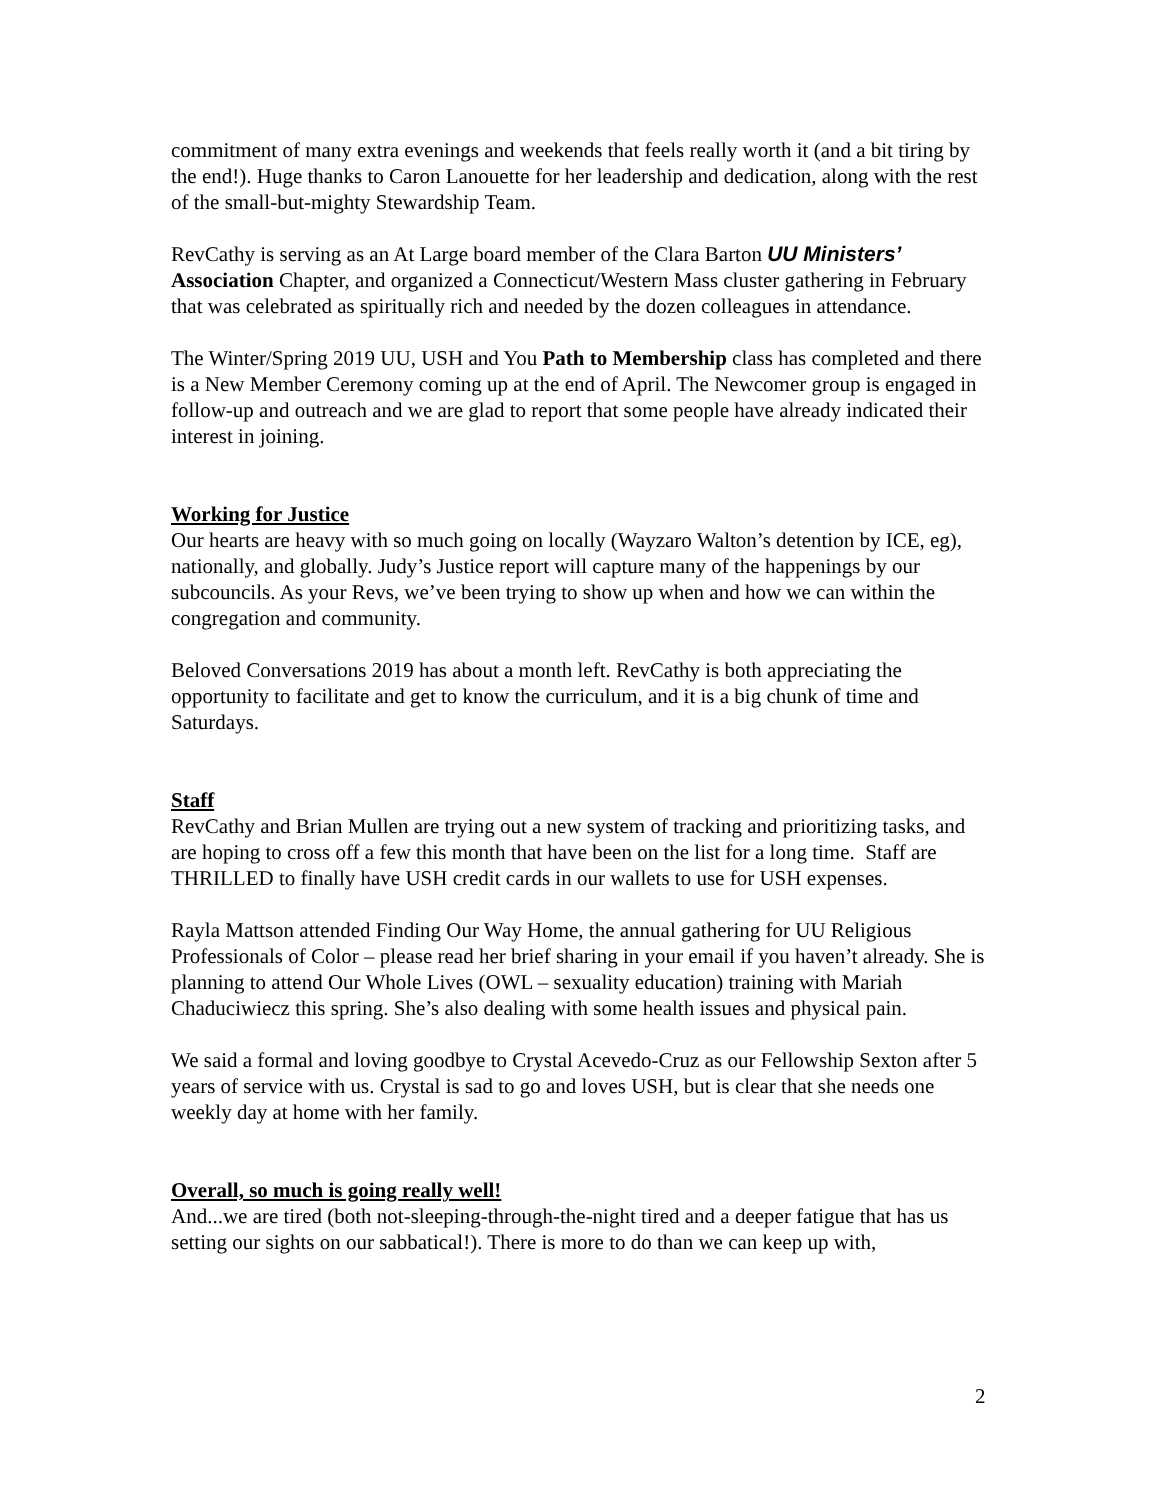commitment of many extra evenings and weekends that feels really worth it (and a bit tiring by the end!). Huge thanks to Caron Lanouette for her leadership and dedication, along with the rest of the small-but-mighty Stewardship Team.
RevCathy is serving as an At Large board member of the Clara Barton UU Ministers’ Association Chapter, and organized a Connecticut/Western Mass cluster gathering in February that was celebrated as spiritually rich and needed by the dozen colleagues in attendance.
The Winter/Spring 2019 UU, USH and You Path to Membership class has completed and there is a New Member Ceremony coming up at the end of April. The Newcomer group is engaged in follow-up and outreach and we are glad to report that some people have already indicated their interest in joining.
Working for Justice
Our hearts are heavy with so much going on locally (Wayzaro Walton’s detention by ICE, eg), nationally, and globally. Judy’s Justice report will capture many of the happenings by our subcouncils. As your Revs, we’ve been trying to show up when and how we can within the congregation and community.
Beloved Conversations 2019 has about a month left. RevCathy is both appreciating the opportunity to facilitate and get to know the curriculum, and it is a big chunk of time and Saturdays.
Staff
RevCathy and Brian Mullen are trying out a new system of tracking and prioritizing tasks, and are hoping to cross off a few this month that have been on the list for a long time. Staff are THRILLED to finally have USH credit cards in our wallets to use for USH expenses.
Rayla Mattson attended Finding Our Way Home, the annual gathering for UU Religious Professionals of Color – please read her brief sharing in your email if you haven’t already. She is planning to attend Our Whole Lives (OWL – sexuality education) training with Mariah Chaduciwiecz this spring. She’s also dealing with some health issues and physical pain.
We said a formal and loving goodbye to Crystal Acevedo-Cruz as our Fellowship Sexton after 5 years of service with us. Crystal is sad to go and loves USH, but is clear that she needs one weekly day at home with her family.
Overall, so much is going really well!
And...we are tired (both not-sleeping-through-the-night tired and a deeper fatigue that has us setting our sights on our sabbatical!). There is more to do than we can keep up with,
2